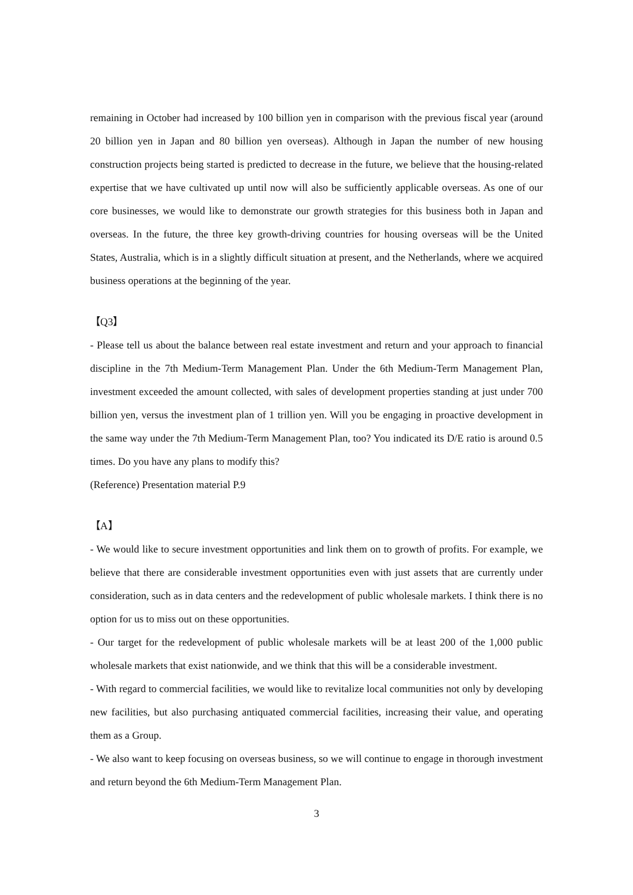remaining in October had increased by 100 billion yen in comparison with the previous fiscal year (around 20 billion yen in Japan and 80 billion yen overseas). Although in Japan the number of new housing construction projects being started is predicted to decrease in the future, we believe that the housing-related expertise that we have cultivated up until now will also be sufficiently applicable overseas. As one of our core businesses, we would like to demonstrate our growth strategies for this business both in Japan and overseas. In the future, the three key growth-driving countries for housing overseas will be the United States, Australia, which is in a slightly difficult situation at present, and the Netherlands, where we acquired business operations at the beginning of the year.
【Q3】
- Please tell us about the balance between real estate investment and return and your approach to financial discipline in the 7th Medium-Term Management Plan. Under the 6th Medium-Term Management Plan, investment exceeded the amount collected, with sales of development properties standing at just under 700 billion yen, versus the investment plan of 1 trillion yen. Will you be engaging in proactive development in the same way under the 7th Medium-Term Management Plan, too? You indicated its D/E ratio is around 0.5 times. Do you have any plans to modify this?
(Reference) Presentation material P.9
【A】
- We would like to secure investment opportunities and link them on to growth of profits. For example, we believe that there are considerable investment opportunities even with just assets that are currently under consideration, such as in data centers and the redevelopment of public wholesale markets. I think there is no option for us to miss out on these opportunities.
- Our target for the redevelopment of public wholesale markets will be at least 200 of the 1,000 public wholesale markets that exist nationwide, and we think that this will be a considerable investment.
- With regard to commercial facilities, we would like to revitalize local communities not only by developing new facilities, but also purchasing antiquated commercial facilities, increasing their value, and operating them as a Group.
- We also want to keep focusing on overseas business, so we will continue to engage in thorough investment and return beyond the 6th Medium-Term Management Plan.
3